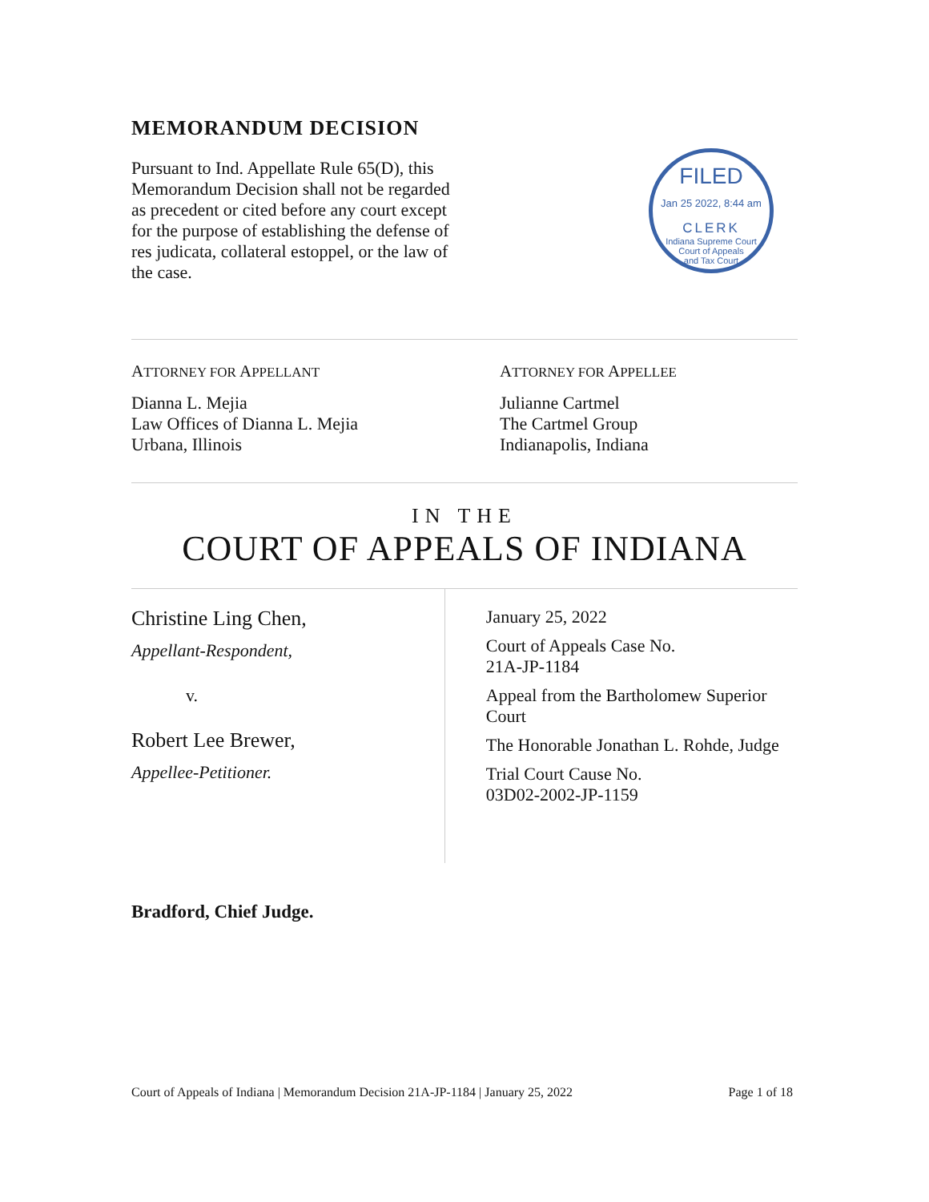MEMORANDUM DECISION
Pursuant to Ind. Appellate Rule 65(D), this Memorandum Decision shall not be regarded as precedent or cited before any court except for the purpose of establishing the defense of res judicata, collateral estoppel, or the law of the case.
FILED
Jan 25 2022, 8:44 am
CLERK
Indiana Supreme Court
Court of Appeals
and Tax Court
ATTORNEY FOR APPELLANT
Dianna L. Mejia
Law Offices of Dianna L. Mejia
Urbana, Illinois
ATTORNEY FOR APPELLEE
Julianne Cartmel
The Cartmel Group
Indianapolis, Indiana
IN THE
COURT OF APPEALS OF INDIANA
Christine Ling Chen,
Appellant-Respondent,
v.
Robert Lee Brewer,
Appellee-Petitioner.
January 25, 2022
Court of Appeals Case No.
21A-JP-1184
Appeal from the Bartholomew Superior Court
The Honorable Jonathan L. Rohde, Judge
Trial Court Cause No.
03D02-2002-JP-1159
Bradford, Chief Judge.
Court of Appeals of Indiana | Memorandum Decision 21A-JP-1184 | January 25, 2022 Page 1 of 18